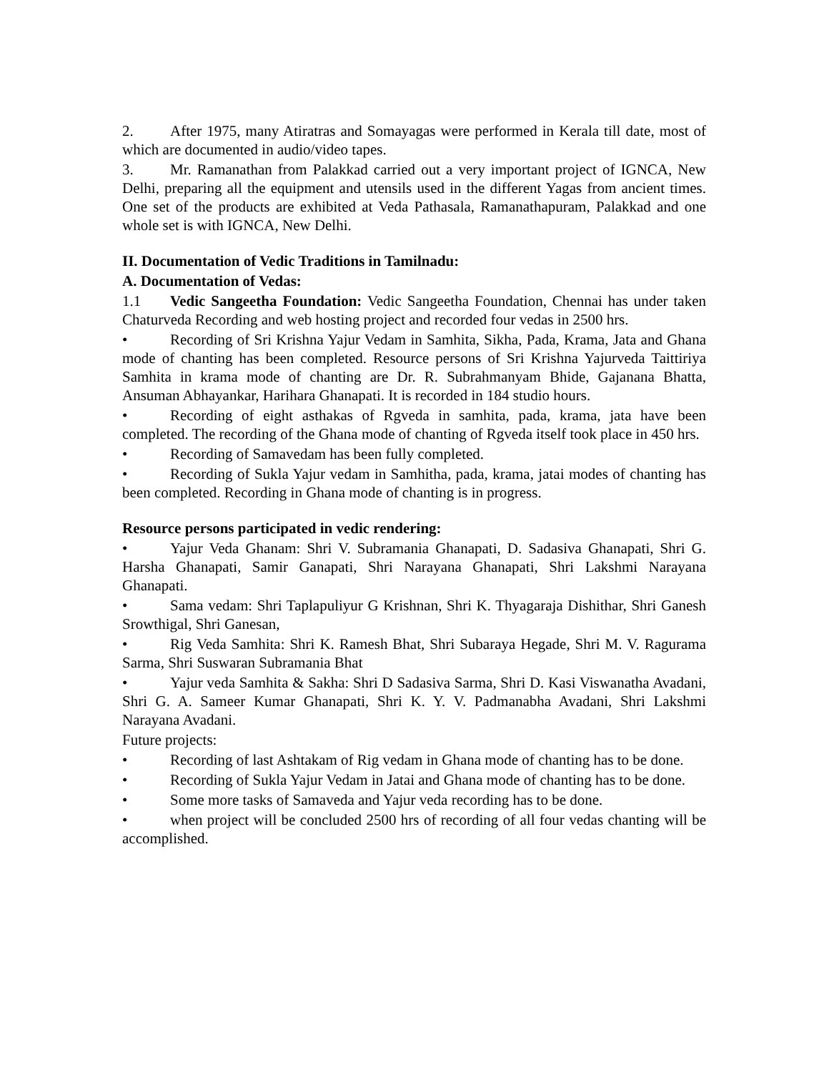2. After 1975, many Atiratras and Somayagas were performed in Kerala till date, most of which are documented in audio/video tapes.
3. Mr. Ramanathan from Palakkad carried out a very important project of IGNCA, New Delhi, preparing all the equipment and utensils used in the different Yagas from ancient times. One set of the products are exhibited at Veda Pathasala, Ramanathapuram, Palakkad and one whole set is with IGNCA, New Delhi.
II. Documentation of Vedic Traditions in Tamilnadu:
A. Documentation of Vedas:
1.1 Vedic Sangeetha Foundation: Vedic Sangeetha Foundation, Chennai has under taken Chaturveda Recording and web hosting project and recorded four vedas in 2500 hrs.
• Recording of Sri Krishna Yajur Vedam in Samhita, Sikha, Pada, Krama, Jata and Ghana mode of chanting has been completed. Resource persons of Sri Krishna Yajurveda Taittiriya Samhita in krama mode of chanting are Dr. R. Subrahmanyam Bhide, Gajanana Bhatta, Ansuman Abhayankar, Harihara Ghanapati. It is recorded in 184 studio hours.
• Recording of eight asthakas of Rgveda in samhita, pada, krama, jata have been completed. The recording of the Ghana mode of chanting of Rgveda itself took place in 450 hrs.
• Recording of Samavedam has been fully completed.
• Recording of Sukla Yajur vedam in Samhitha, pada, krama, jatai modes of chanting has been completed. Recording in Ghana mode of chanting is in progress.
Resource persons participated in vedic rendering:
• Yajur Veda Ghanam: Shri V. Subramania Ghanapati, D. Sadasiva Ghanapati, Shri G. Harsha Ghanapati, Samir Ganapati, Shri Narayana Ghanapati, Shri Lakshmi Narayana Ghanapati.
• Sama vedam: Shri Taplapuliyur G Krishnan, Shri K. Thyagaraja Dishithar, Shri Ganesh Srowthigal, Shri Ganesan,
• Rig Veda Samhita: Shri K. Ramesh Bhat, Shri Subaraya Hegade, Shri M. V. Ragurama Sarma, Shri Suswaran Subramania Bhat
• Yajur veda Samhita & Sakha: Shri D Sadasiva Sarma, Shri D. Kasi Viswanatha Avadani, Shri G. A. Sameer Kumar Ghanapati, Shri K. Y. V. Padmanabha Avadani, Shri Lakshmi Narayana Avadani.
Future projects:
• Recording of last Ashtakam of Rig vedam in Ghana mode of chanting has to be done.
• Recording of Sukla Yajur Vedam in Jatai and Ghana mode of chanting has to be done.
• Some more tasks of Samaveda and Yajur veda recording has to be done.
• when project will be concluded 2500 hrs of recording of all four vedas chanting will be accomplished.